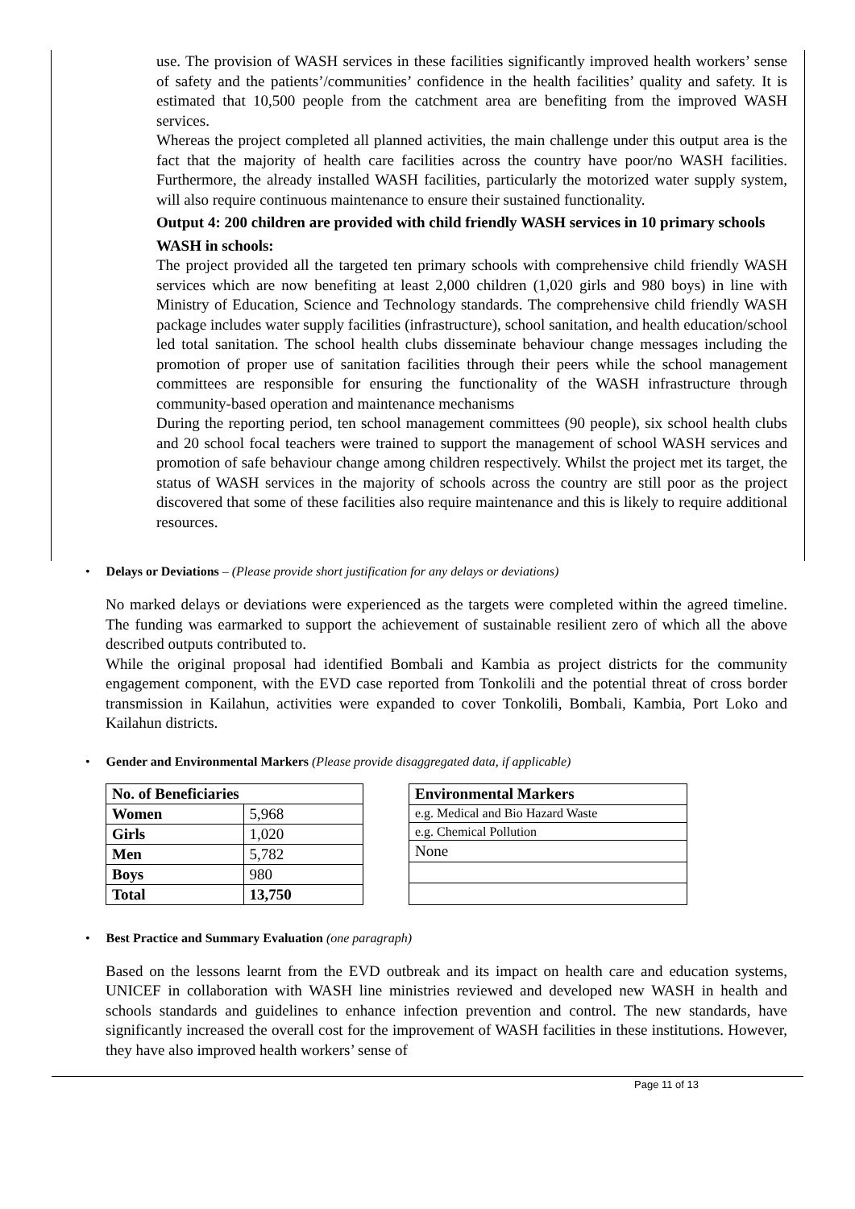use. The provision of WASH services in these facilities significantly improved health workers’ sense of safety and the patients’/communities’ confidence in the health facilities’ quality and safety. It is estimated that 10,500 people from the catchment area are benefiting from the improved WASH services.
Whereas the project completed all planned activities, the main challenge under this output area is the fact that the majority of health care facilities across the country have poor/no WASH facilities. Furthermore, the already installed WASH facilities, particularly the motorized water supply system, will also require continuous maintenance to ensure their sustained functionality.
Output 4: 200 children are provided with child friendly WASH services in 10 primary schools
WASH in schools:
The project provided all the targeted ten primary schools with comprehensive child friendly WASH services which are now benefiting at least 2,000 children (1,020 girls and 980 boys) in line with Ministry of Education, Science and Technology standards. The comprehensive child friendly WASH package includes water supply facilities (infrastructure), school sanitation, and health education/school led total sanitation. The school health clubs disseminate behaviour change messages including the promotion of proper use of sanitation facilities through their peers while the school management committees are responsible for ensuring the functionality of the WASH infrastructure through community-based operation and maintenance mechanisms
During the reporting period, ten school management committees (90 people), six school health clubs and 20 school focal teachers were trained to support the management of school WASH services and promotion of safe behaviour change among children respectively. Whilst the project met its target, the status of WASH services in the majority of schools across the country are still poor as the project discovered that some of these facilities also require maintenance and this is likely to require additional resources.
• Delays or Deviations – (Please provide short justification for any delays or deviations)
No marked delays or deviations were experienced as the targets were completed within the agreed timeline. The funding was earmarked to support the achievement of sustainable resilient zero of which all the above described outputs contributed to.
While the original proposal had identified Bombali and Kambia as project districts for the community engagement component, with the EVD case reported from Tonkolili and the potential threat of cross border transmission in Kailahun, activities were expanded to cover Tonkolili, Bombali, Kambia, Port Loko and Kailahun districts.
• Gender and Environmental Markers (Please provide disaggregated data, if applicable)
| No. of Beneficiaries | |
| --- | --- |
| Women | 5,968 |
| Girls | 1,020 |
| Men | 5,782 |
| Boys | 980 |
| Total | 13,750 |
| Environmental Markers |
| --- |
| e.g. Medical and Bio Hazard Waste |
| e.g. Chemical Pollution |
| None |
• Best Practice and Summary Evaluation (one paragraph)
Based on the lessons learnt from the EVD outbreak and its impact on health care and education systems, UNICEF in collaboration with WASH line ministries reviewed and developed new WASH in health and schools standards and guidelines to enhance infection prevention and control. The new standards, have significantly increased the overall cost for the improvement of WASH facilities in these institutions. However, they have also improved health workers’ sense of
Page 11 of 13